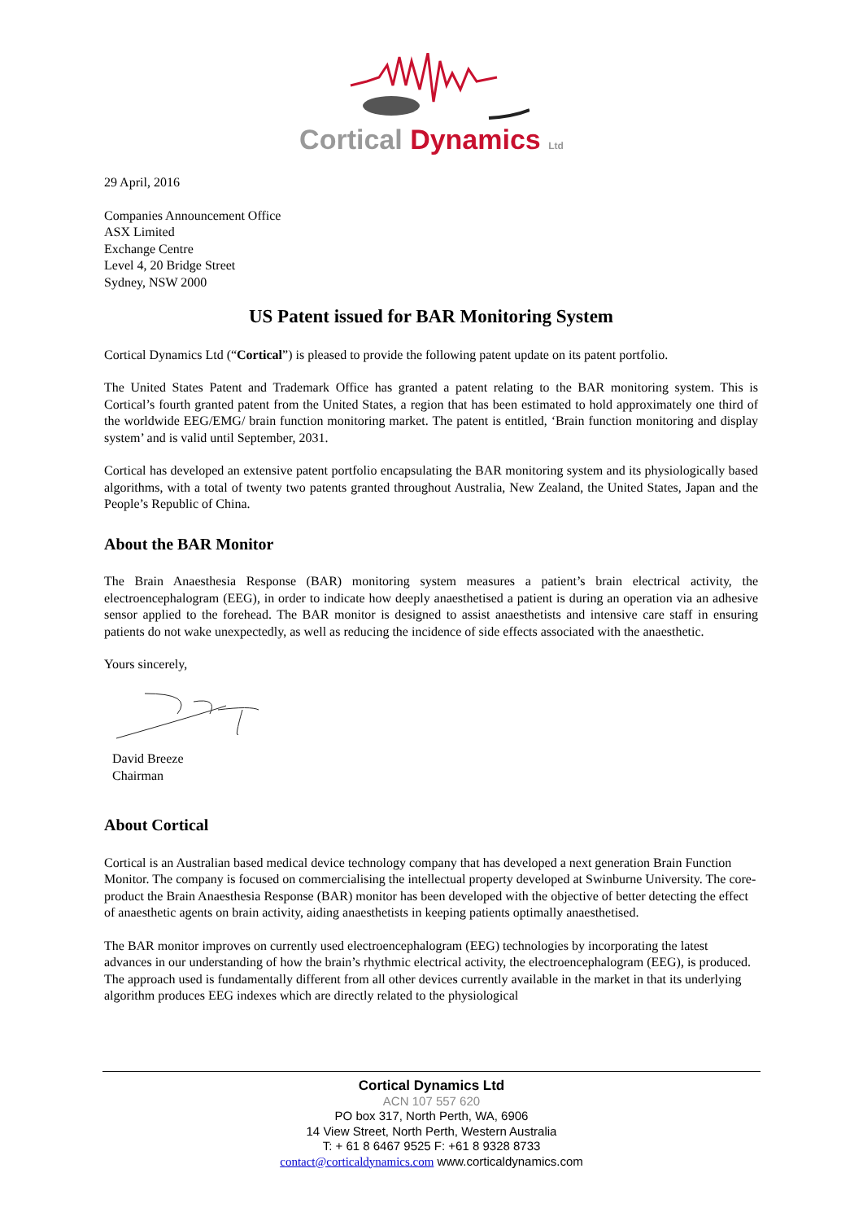Cortical Dynamics Ltd
29 April, 2016
Companies Announcement Office
ASX Limited
Exchange Centre
Level 4, 20 Bridge Street
Sydney, NSW 2000
US Patent issued for BAR Monitoring System
Cortical Dynamics Ltd (“Cortical”) is pleased to provide the following patent update on its patent portfolio.
The United States Patent and Trademark Office has granted a patent relating to the BAR monitoring system. This is Cortical’s fourth granted patent from the United States, a region that has been estimated to hold approximately one third of the worldwide EEG/EMG/ brain function monitoring market. The patent is entitled, ‘Brain function monitoring and display system’ and is valid until September, 2031.
Cortical has developed an extensive patent portfolio encapsulating the BAR monitoring system and its physiologically based algorithms, with a total of twenty two patents granted throughout Australia, New Zealand, the United States, Japan and the People’s Republic of China.
About the BAR Monitor
The Brain Anaesthesia Response (BAR) monitoring system measures a patient’s brain electrical activity, the electroencephalogram (EEG), in order to indicate how deeply anaesthetised a patient is during an operation via an adhesive sensor applied to the forehead. The BAR monitor is designed to assist anaesthetists and intensive care staff in ensuring patients do not wake unexpectedly, as well as reducing the incidence of side effects associated with the anaesthetic.
Yours sincerely,
David Breeze
Chairman
About Cortical
Cortical is an Australian based medical device technology company that has developed a next generation Brain Function Monitor. The company is focused on commercialising the intellectual property developed at Swinburne University. The core-product the Brain Anaesthesia Response (BAR) monitor has been developed with the objective of better detecting the effect of anaesthetic agents on brain activity, aiding anaesthetists in keeping patients optimally anaesthetised.
The BAR monitor improves on currently used electroencephalogram (EEG) technologies by incorporating the latest advances in our understanding of how the brain’s rhythmic electrical activity, the electroencephalogram (EEG), is produced. The approach used is fundamentally different from all other devices currently available in the market in that its underlying algorithm produces EEG indexes which are directly related to the physiological
Cortical Dynamics Ltd
ACN 107 557 620
PO box 317, North Perth, WA, 6906
14 View Street, North Perth, Western Australia
T: + 61 8 6467 9525 F: +61 8 9328 8733
contact@corticaldynamics.com www.corticaldynamics.com